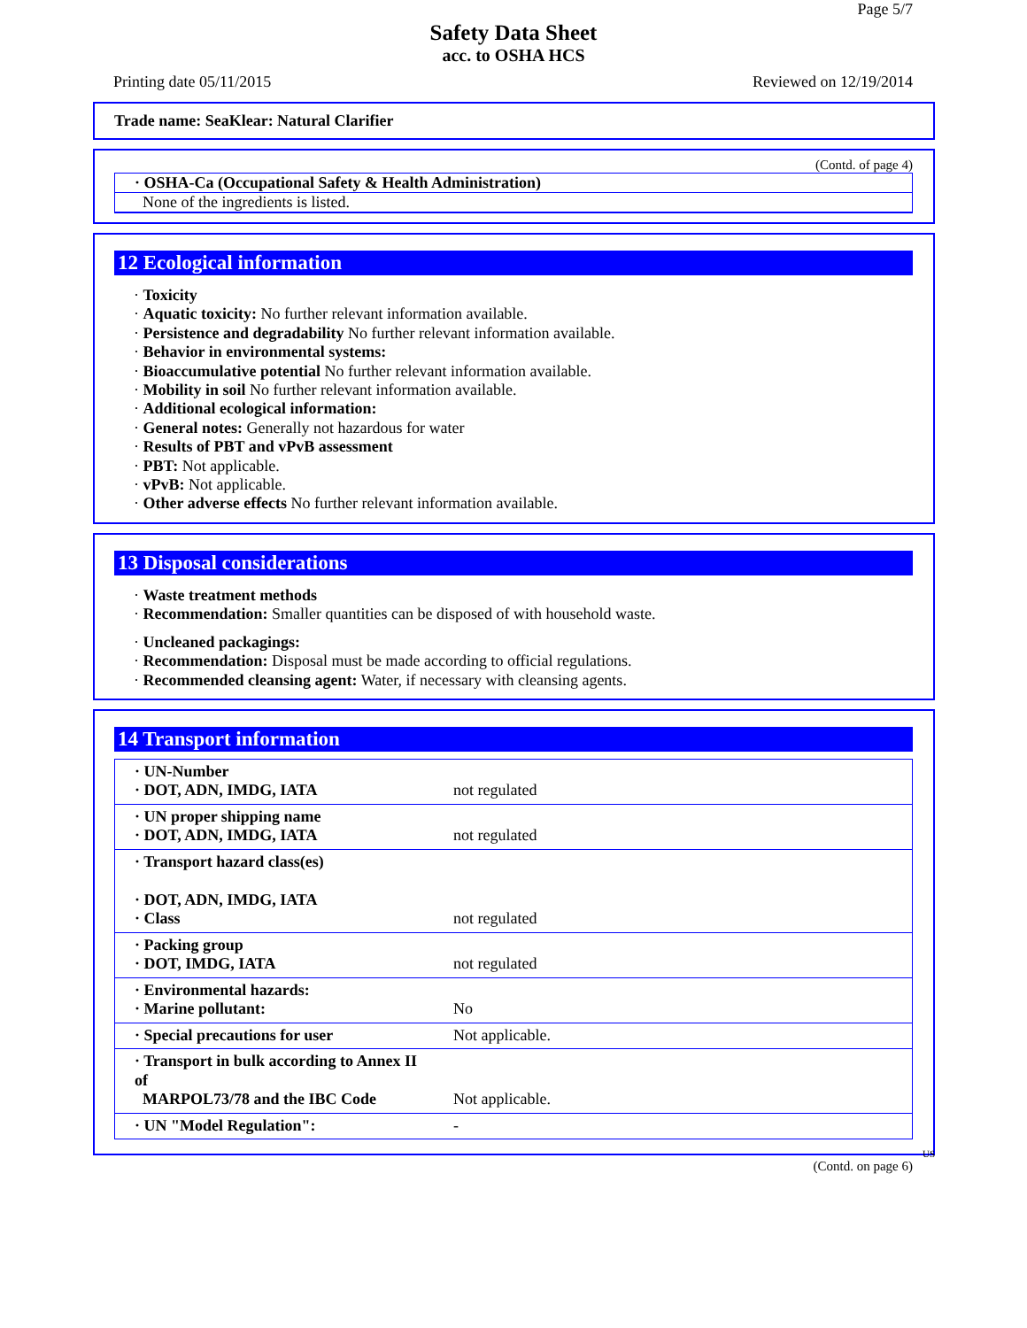Page 5/7
Safety Data Sheet
acc. to OSHA HCS
Printing date 05/11/2015 Reviewed on 12/19/2014
Trade name: SeaKlear: Natural Clarifier
(Contd. of page 4)
· OSHA-Ca (Occupational Safety & Health Administration)
None of the ingredients is listed.
12 Ecological information
· Toxicity
· Aquatic toxicity: No further relevant information available.
· Persistence and degradability No further relevant information available.
· Behavior in environmental systems:
· Bioaccumulative potential No further relevant information available.
· Mobility in soil No further relevant information available.
· Additional ecological information:
· General notes: Generally not hazardous for water
· Results of PBT and vPvB assessment
· PBT: Not applicable.
· vPvB: Not applicable.
· Other adverse effects No further relevant information available.
13 Disposal considerations
· Waste treatment methods
· Recommendation: Smaller quantities can be disposed of with household waste.
· Uncleaned packagings:
· Recommendation: Disposal must be made according to official regulations.
· Recommended cleansing agent: Water, if necessary with cleansing agents.
14 Transport information
| · UN-Number · DOT, ADN, IMDG, IATA | not regulated |
| · UN proper shipping name · DOT, ADN, IMDG, IATA | not regulated |
| · Transport hazard class(es) · DOT, ADN, IMDG, IATA · Class | not regulated |
| · Packing group · DOT, IMDG, IATA | not regulated |
| · Environmental hazards: · Marine pollutant: | No |
| · Special precautions for user | Not applicable. |
| · Transport in bulk according to Annex II of MARPOL73/78 and the IBC Code | Not applicable. |
| · UN "Model Regulation": | - |
US
(Contd. on page 6)